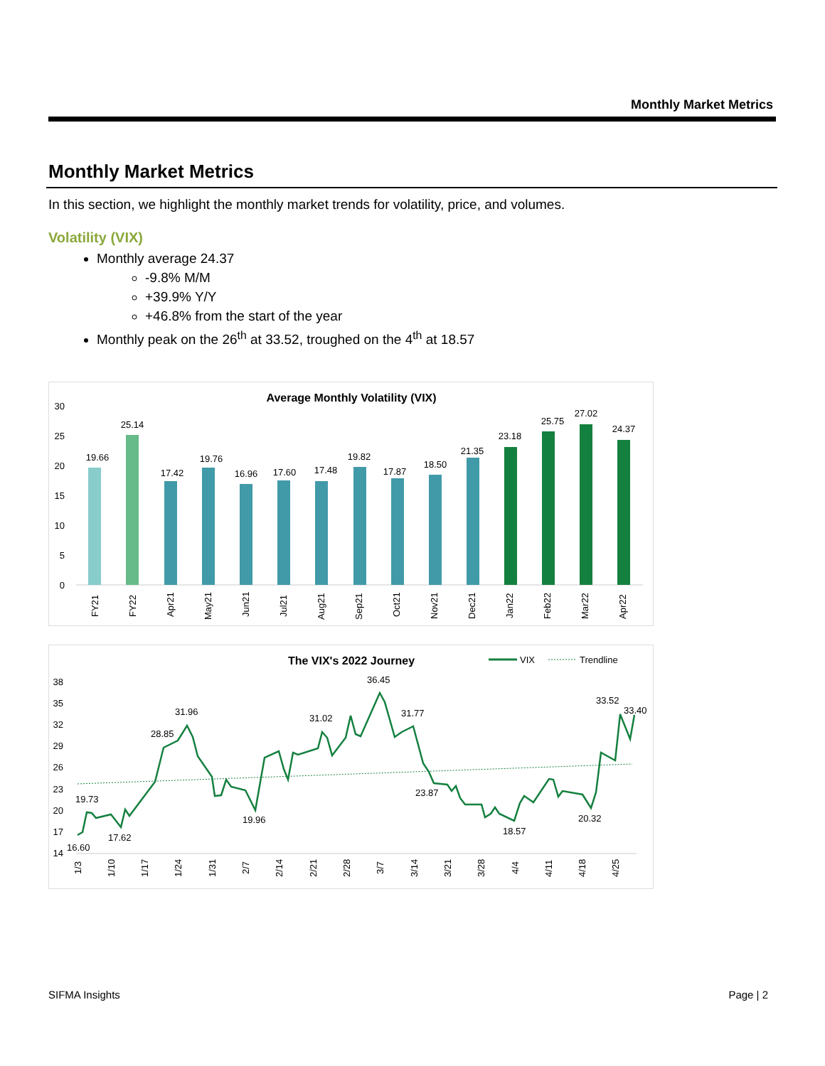Monthly Market Metrics
Monthly Market Metrics
In this section, we highlight the monthly market trends for volatility, price, and volumes.
Volatility (VIX)
Monthly average 24.37
-9.8% M/M
+39.9% Y/Y
+46.8% from the start of the year
Monthly peak on the 26<sup>th</sup> at 33.52, troughed on the 4<sup>th</sup> at 18.57
Average Monthly Volatility (VIX)
0
5
10
15
20
25
30
19.66
25.14
17.42
19.76
16.96
17.60
17.48
19.82
17.87
18.50
21.35
23.18
25.75
27.02
24.37
FY21
FY22
Apr21
May21
Jun21
Jul21
Aug21
Sep21
Oct21
Nov21
Dec21
Jan22
Feb22
Mar22
Apr22
The VIX's 2022 Journey
VIX
Trendline
14
17
20
23
26
29
32
35
38
19.73
16.60
17.62
28.85
31.96
19.96
31.02
36.45
31.77
23.87
18.57
20.32
33.52
33.40
1/3
1/10
1/17
1/24
1/31
2/7
2/14
2/21
2/28
3/7
3/14
3/21
3/28
4/4
4/11
4/18
4/25
SIFMA Insights Page | 2